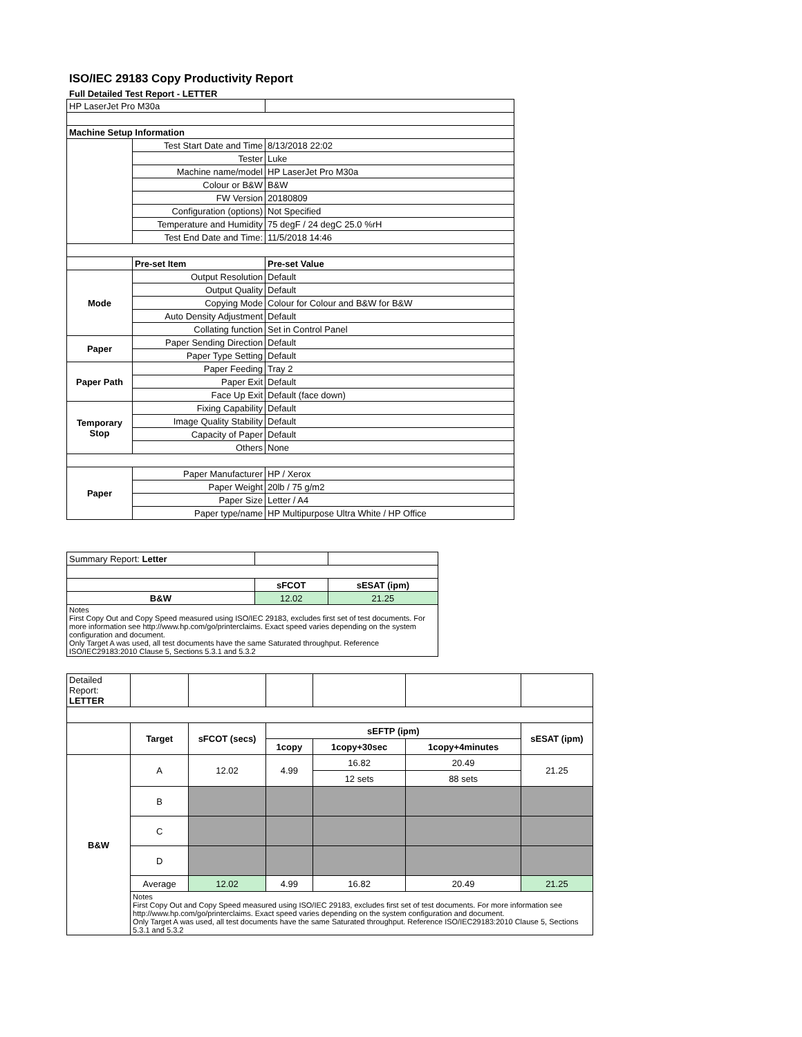ISO/IEC 29183 Copy Productivity Report
Full Detailed Test Report - LETTER
| HP LaserJet Pro M30a | | |
| Machine Setup Information | | |
| | Test Start Date and Time | 8/13/2018 22:02 |
| | Tester | Luke |
| | Machine name/model | HP LaserJet Pro M30a |
| | Colour or B&W | B&W |
| | FW Version | 20180809 |
| | Configuration (options) | Not Specified |
| | Temperature and Humidity | 75 degF / 24 degC 25.0 %rH |
| | Test End Date and Time: | 11/5/2018 14:46 |
| | Pre-set Item | Pre-set Value |
| Mode | Output Resolution | Default |
| | Output Quality | Default |
| | Copying Mode | Colour for Colour and B&W for B&W |
| | Auto Density Adjustment | Default |
| | Collating function | Set in Control Panel |
| Paper | Paper Sending Direction | Default |
| | Paper Type Setting | Default |
| Paper Path | Paper Feeding | Tray 2 |
| | Paper Exit | Default |
| | Face Up Exit | Default (face down) |
| Temporary Stop | Fixing Capability | Default |
| | Image Quality Stability | Default |
| | Capacity of Paper | Default |
| | Others | None |
| Paper | Paper Manufacturer | HP / Xerox |
| | Paper Weight | 20lb / 75 g/m2 |
| | Paper Size | Letter / A4 |
| | Paper type/name | HP Multipurpose Ultra White / HP Office |
| Summary Report: Letter | | |
| | sFCOT | sESAT (ipm) |
| B&W | 12.02 | 21.25 |
| Notes First Copy Out and Copy Speed measured using ISO/IEC 29183, excludes first set of test documents. For more information see http://www.hp.com/go/printerclaims. Exact speed varies depending on the system configuration and document. Only Target A was used, all test documents have the same Saturated throughput. Reference ISO/IEC29183:2010 Clause 5, Sections 5.3.1 and 5.3.2 | | |
| Detailed Report: LETTER | | | | | | |
| | Target | sFCOT (secs) | sEFTP (ipm) | | | sESAT (ipm) |
| | | | 1copy | 1copy+30sec | 1copy+4minutes | |
| B&W | A | 12.02 | 4.99 | 16.82 | 20.49 | 21.25 |
| | | | | 12 sets | 88 sets | |
| | B | | | | | |
| | C | | | | | |
| | D | | | | | |
| | Average | 12.02 | 4.99 | 16.82 | 20.49 | 21.25 |
| | Notes First Copy Out and Copy Speed measured using ISO/IEC 29183, excludes first set of test documents. For more information see http://www.hp.com/go/printerclaims. Exact speed varies depending on the system configuration and document. Only Target A was used, all test documents have the same Saturated throughput. Reference ISO/IEC29183:2010 Clause 5, Sections 5.3.1 and 5.3.2 | | | | | |